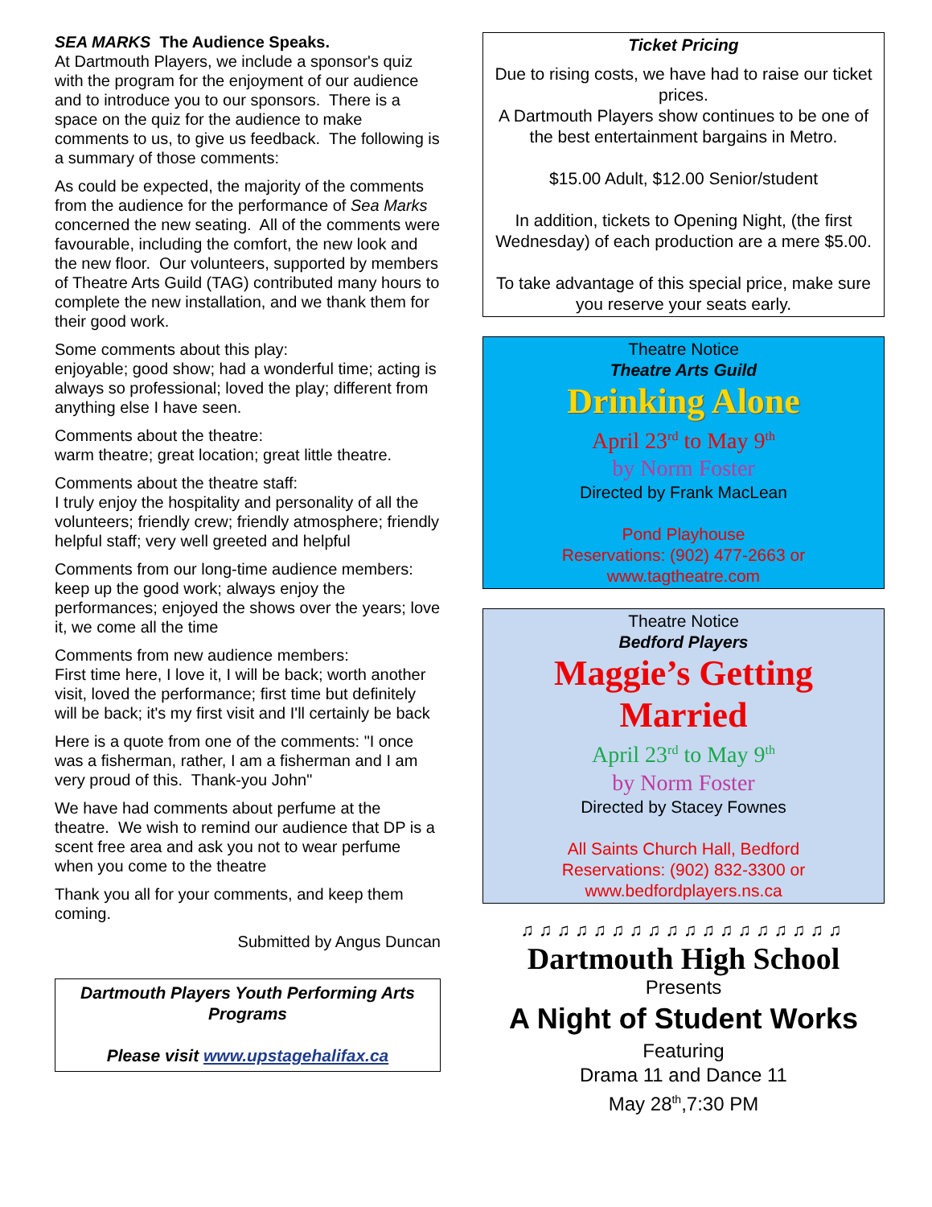SEA MARKS The Audience Speaks.
At Dartmouth Players, we include a sponsor's quiz with the program for the enjoyment of our audience and to introduce you to our sponsors. There is a space on the quiz for the audience to make comments to us, to give us feedback. The following is a summary of those comments:
As could be expected, the majority of the comments from the audience for the performance of Sea Marks concerned the new seating. All of the comments were favourable, including the comfort, the new look and the new floor. Our volunteers, supported by members of Theatre Arts Guild (TAG) contributed many hours to complete the new installation, and we thank them for their good work.
Some comments about this play:
enjoyable; good show; had a wonderful time; acting is always so professional; loved the play; different from anything else I have seen.
Comments about the theatre:
warm theatre; great location; great little theatre.
Comments about the theatre staff:
I truly enjoy the hospitality and personality of all the volunteers; friendly crew; friendly atmosphere; friendly helpful staff; very well greeted and helpful
Comments from our long-time audience members:
keep up the good work; always enjoy the performances; enjoyed the shows over the years; love it, we come all the time
Comments from new audience members:
First time here, I love it, I will be back; worth another visit, loved the performance; first time but definitely will be back; it's my first visit and I'll certainly be back
Here is a quote from one of the comments: "I once was a fisherman, rather, I am a fisherman and I am very proud of this. Thank-you John"
We have had comments about perfume at the theatre. We wish to remind our audience that DP is a scent free area and ask you not to wear perfume when you come to the theatre
Thank you all for your comments, and keep them coming.
Submitted by Angus Duncan
Dartmouth Players Youth Performing Arts Programs
Please visit www.upstagehalifax.ca
Ticket Pricing
Due to rising costs, we have had to raise our ticket prices.
A Dartmouth Players show continues to be one of the best entertainment bargains in Metro.
$15.00 Adult, $12.00 Senior/student
In addition, tickets to Opening Night, (the first Wednesday) of each production are a mere $5.00.
To take advantage of this special price, make sure you reserve your seats early.
Theatre Notice
Theatre Arts Guild
Drinking Alone
April 23<sup>rd</sup> to May 9<sup>th</sup>
by Norm Foster
Directed by Frank MacLean
Pond Playhouse
Reservations: (902) 477-2663 or
www.tagtheatre.com
Theatre Notice
Bedford Players
Maggie’s Getting Married
April 23<sup>rd</sup> to May 9<sup>th</sup>
by Norm Foster
Directed by Stacey Fownes
All Saints Church Hall, Bedford
Reservations: (902) 832-3300 or
www.bedfordplayers.ns.ca
♫♫♫♫♫♫♫♫♫♫♫♫♫♫♫♫♫♫
Dartmouth High School
Presents
A Night of Student Works
Featuring
Drama 11 and Dance 11
May 28<sup>th</sup>,7:30 PM